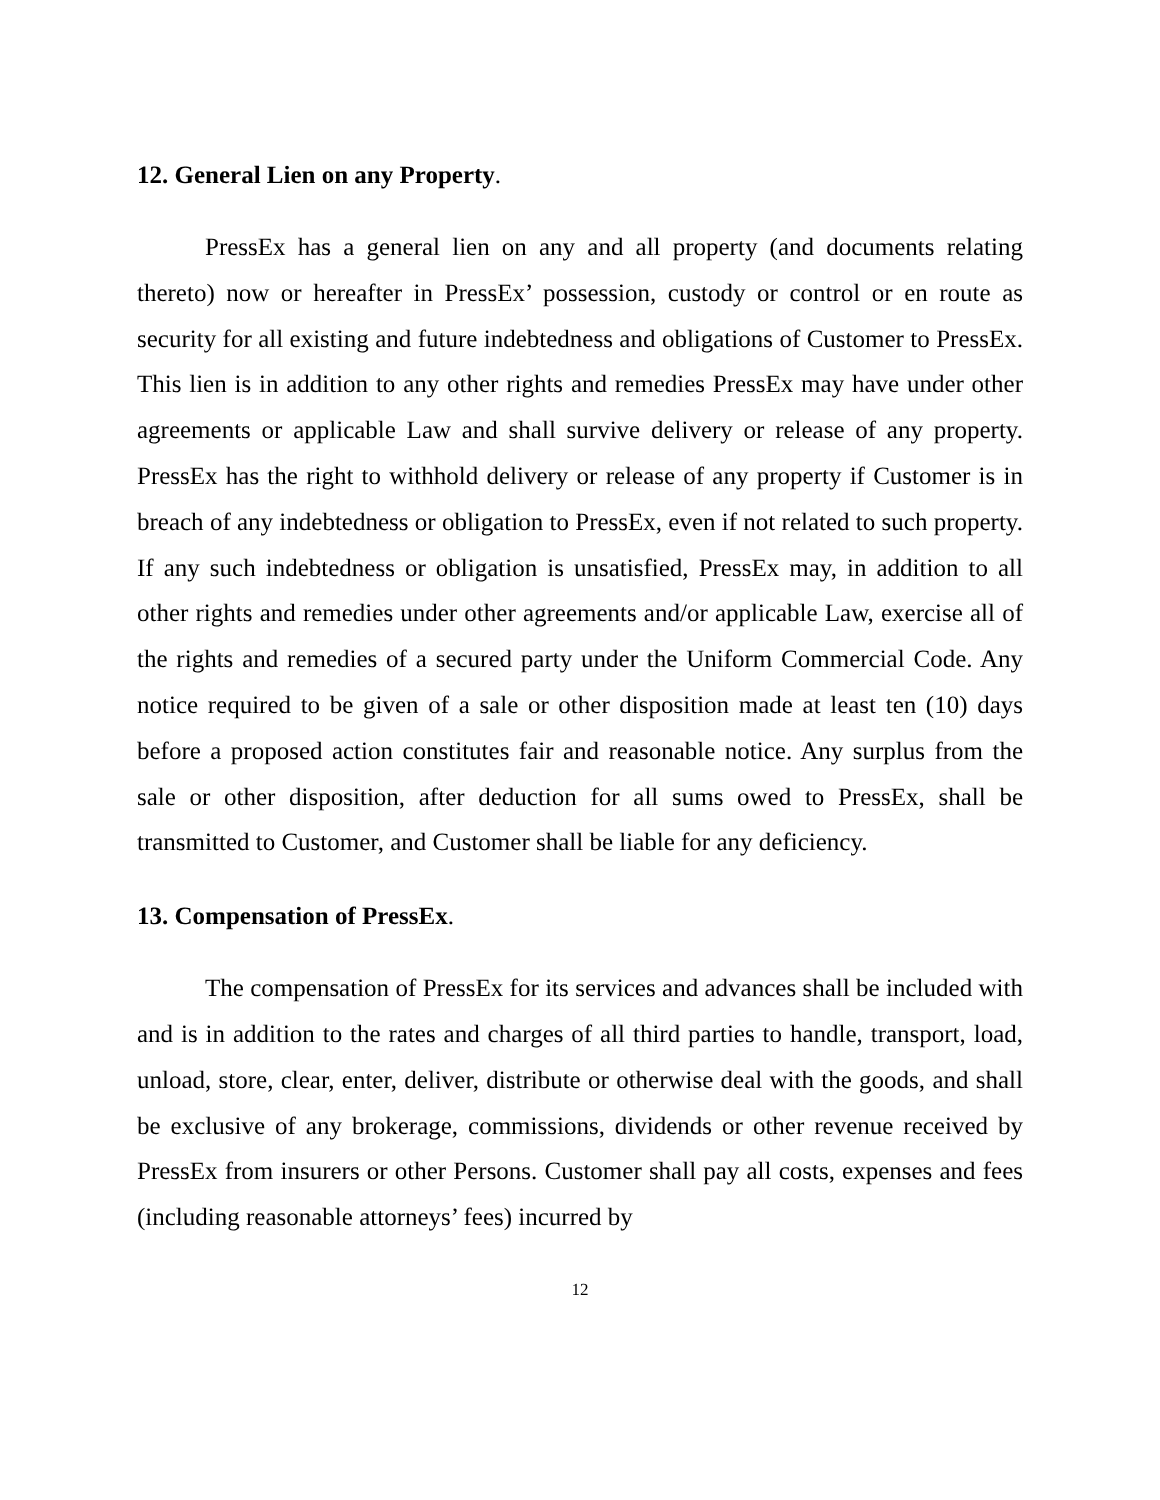12. General Lien on any Property.
PressEx has a general lien on any and all property (and documents relating thereto) now or hereafter in PressEx’ possession, custody or control or en route as security for all existing and future indebtedness and obligations of Customer to PressEx. This lien is in addition to any other rights and remedies PressEx may have under other agreements or applicable Law and shall survive delivery or release of any property. PressEx has the right to withhold delivery or release of any property if Customer is in breach of any indebtedness or obligation to PressEx, even if not related to such property. If any such indebtedness or obligation is unsatisfied, PressEx may, in addition to all other rights and remedies under other agreements and/or applicable Law, exercise all of the rights and remedies of a secured party under the Uniform Commercial Code. Any notice required to be given of a sale or other disposition made at least ten (10) days before a proposed action constitutes fair and reasonable notice. Any surplus from the sale or other disposition, after deduction for all sums owed to PressEx, shall be transmitted to Customer, and Customer shall be liable for any deficiency.
13. Compensation of PressEx.
The compensation of PressEx for its services and advances shall be included with and is in addition to the rates and charges of all third parties to handle, transport, load, unload, store, clear, enter, deliver, distribute or otherwise deal with the goods, and shall be exclusive of any brokerage, commissions, dividends or other revenue received by PressEx from insurers or other Persons. Customer shall pay all costs, expenses and fees (including reasonable attorneys’ fees) incurred by
12